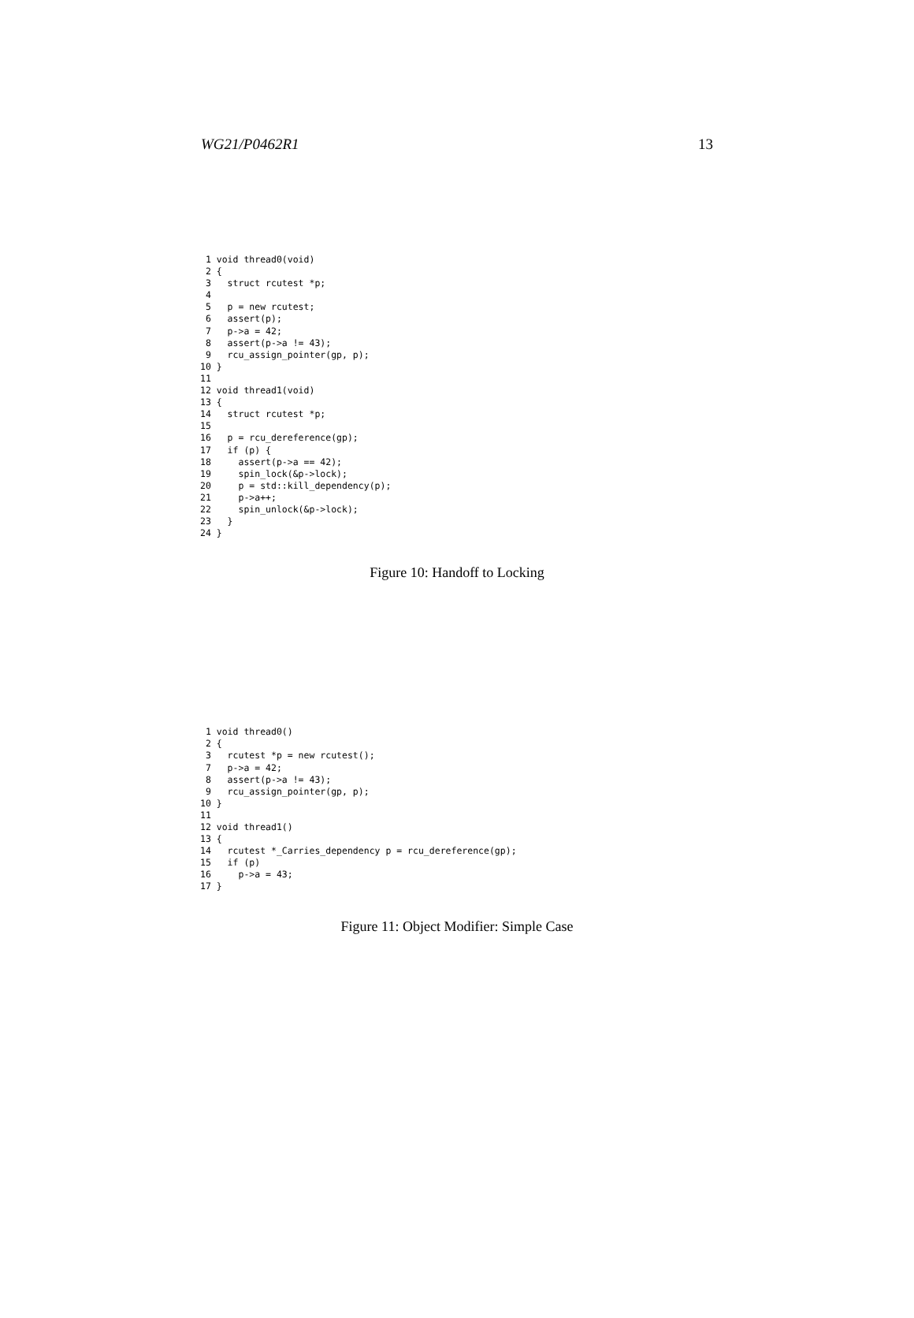WG21/P0462R1 13
 1 void thread0(void)
 2 {
 3   struct rcutest *p;
 4
 5   p = new rcutest;
 6   assert(p);
 7   p->a = 42;
 8   assert(p->a != 43);
 9   rcu_assign_pointer(gp, p);
10 }
11
12 void thread1(void)
13 {
14   struct rcutest *p;
15
16   p = rcu_dereference(gp);
17   if (p) {
18     assert(p->a == 42);
19     spin_lock(&p->lock);
20     p = std::kill_dependency(p);
21     p->a++;
22     spin_unlock(&p->lock);
23   }
24 }
Figure 10: Handoff to Locking
 1 void thread0()
 2 {
 3   rcutest *p = new rcutest();
 7   p->a = 42;
 8   assert(p->a != 43);
 9   rcu_assign_pointer(gp, p);
10 }
11
12 void thread1()
13 {
14   rcutest *_Carries_dependency p = rcu_dereference(gp);
15   if (p)
16     p->a = 43;
17 }
Figure 11: Object Modifier: Simple Case